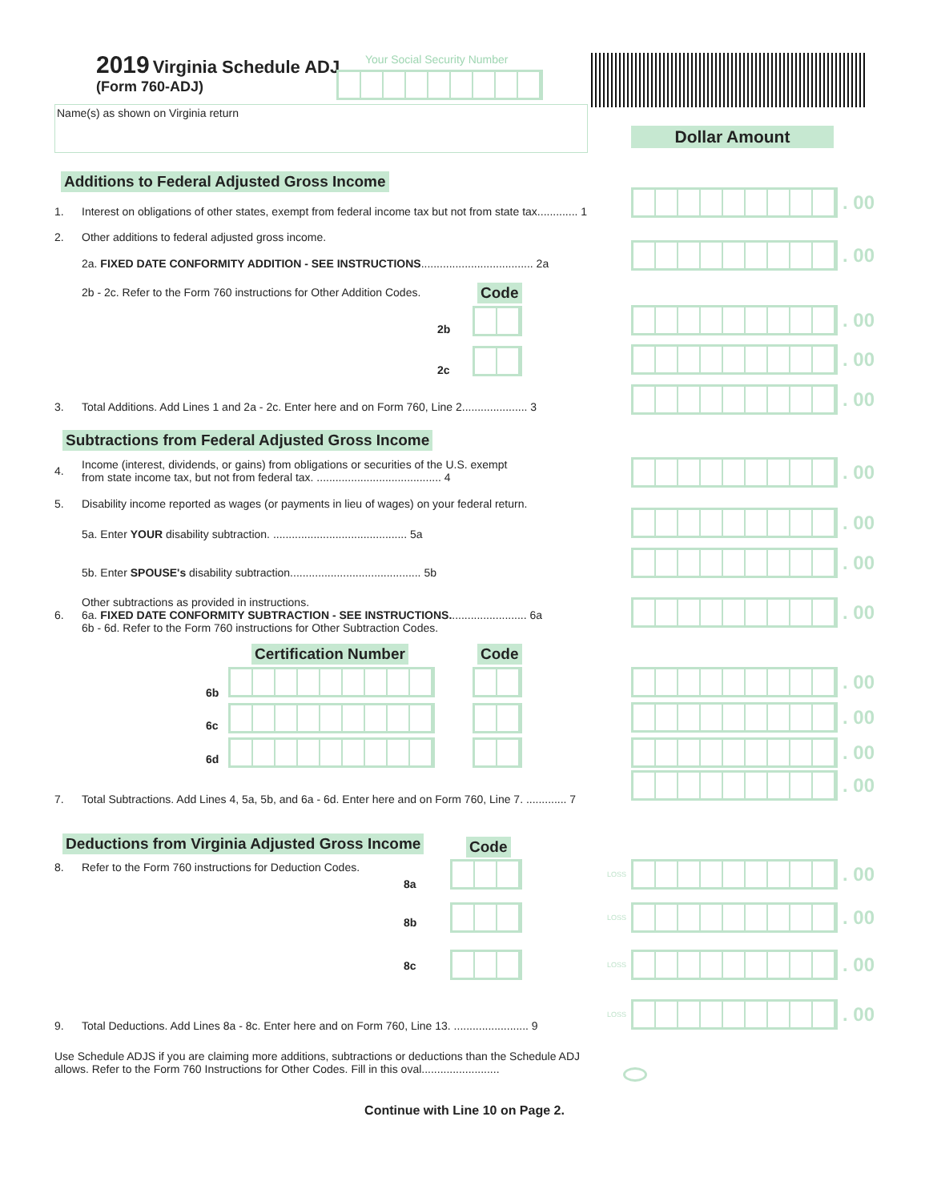2019 Virginia Schedule ADJ
(Form 760-ADJ)
Your Social Security Number
Name(s) as shown on Virginia return
Dollar Amount
Additions to Federal Adjusted Gross Income
1. Interest on obligations of other states, exempt from federal income tax but not from state tax............. 1
2. Other additions to federal adjusted gross income.
2a. FIXED DATE CONFORMITY ADDITION - SEE INSTRUCTIONS.................................... 2a
2b - 2c. Refer to the Form 760 instructions for Other Addition Codes. Code
2b
2c
3. Total Additions. Add Lines 1 and 2a - 2c. Enter here and on Form 760, Line 2..................... 3
Subtractions from Federal Adjusted Gross Income
4. Income (interest, dividends, or gains) from obligations or securities of the U.S. exempt
from state income tax, but not from federal tax. ........................................ 4
5. Disability income reported as wages (or payments in lieu of wages) on your federal return.
5a. Enter YOUR disability subtraction. ........................................... 5a
5b. Enter SPOUSE's disability subtraction.......................................... 5b
6. Other subtractions as provided in instructions.
6a. FIXED DATE CONFORMITY SUBTRACTION - SEE INSTRUCTIONS......................... 6a
6b - 6d. Refer to the Form 760 instructions for Other Subtraction Codes.
Certification Number Code
6b
6c
6d
7. Total Subtractions. Add Lines 4, 5a, 5b, and 6a - 6d. Enter here and on Form 760, Line 7. ............. 7
Deductions from Virginia Adjusted Gross Income
Code
8. Refer to the Form 760 instructions for Deduction Codes.
8a
8b
8c
9. Total Deductions. Add Lines 8a - 8c. Enter here and on Form 760, Line 13. ........................ 9
Use Schedule ADJS if you are claiming more additions, subtractions or deductions than the Schedule ADJ allows. Refer to the Form 760 Instructions for Other Codes. Fill in this oval.........................
Continue with Line 10 on Page 2.
. 00
. 00
. 00
. 00
. 00
. 00
. 00
. 00
. 00
. 00
. 00
. 00
. 00
LOSS
. 00
LOSS
. 00
LOSS
. 00
LOSS
. 00